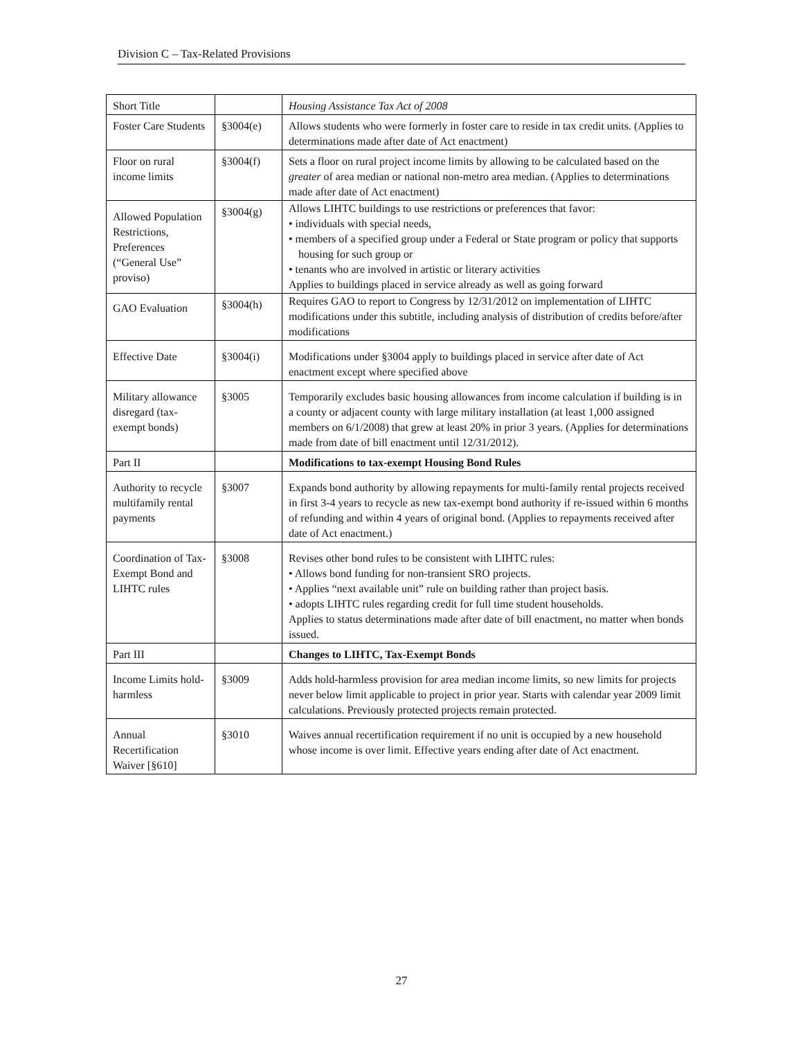Division C – Tax-Related Provisions
| Short Title | | Housing Assistance Tax Act of 2008 |
| Foster Care Students | §3004(e) | Allows students who were formerly in foster care to reside in tax credit units. (Applies to determinations made after date of Act enactment) |
| Floor on rural income limits | §3004(f) | Sets a floor on rural project income limits by allowing to be calculated based on the greater of area median or national non-metro area median. (Applies to determinations made after date of Act enactment) |
| Allowed Population Restrictions, Preferences (“General Use” proviso) | §3004(g) | Allows LIHTC buildings to use restrictions or preferences that favor: • individuals with special needs, • members of a specified group under a Federal or State program or policy that supports housing for such group or • tenants who are involved in artistic or literary activities Applies to buildings placed in service already as well as going forward |
| GAO Evaluation | §3004(h) | Requires GAO to report to Congress by 12/31/2012 on implementation of LIHTC modifications under this subtitle, including analysis of distribution of credits before/after modifications |
| Effective Date | §3004(i) | Modifications under §3004 apply to buildings placed in service after date of Act enactment except where specified above |
| Military allowance disregard (tax-exempt bonds) | §3005 | Temporarily excludes basic housing allowances from income calculation if building is in a county or adjacent county with large military installation (at least 1,000 assigned members on 6/1/2008) that grew at least 20% in prior 3 years. (Applies for determinations made from date of bill enactment until 12/31/2012). |
| Part II | | Modifications to tax-exempt Housing Bond Rules |
| Authority to recycle multifamily rental payments | §3007 | Expands bond authority by allowing repayments for multi-family rental projects received in first 3-4 years to recycle as new tax-exempt bond authority if re-issued within 6 months of refunding and within 4 years of original bond. (Applies to repayments received after date of Act enactment.) |
| Coordination of Tax-Exempt Bond and LIHTC rules | §3008 | Revises other bond rules to be consistent with LIHTC rules: • Allows bond funding for non-transient SRO projects. • Applies “next available unit” rule on building rather than project basis. • adopts LIHTC rules regarding credit for full time student households. Applies to status determinations made after date of bill enactment, no matter when bonds issued. |
| Part III | | Changes to LIHTC, Tax-Exempt Bonds |
| Income Limits hold-harmless | §3009 | Adds hold-harmless provision for area median income limits, so new limits for projects never below limit applicable to project in prior year. Starts with calendar year 2009 limit calculations. Previously protected projects remain protected. |
| Annual Recertification Waiver [§610] | §3010 | Waives annual recertification requirement if no unit is occupied by a new household whose income is over limit. Effective years ending after date of Act enactment. |
27